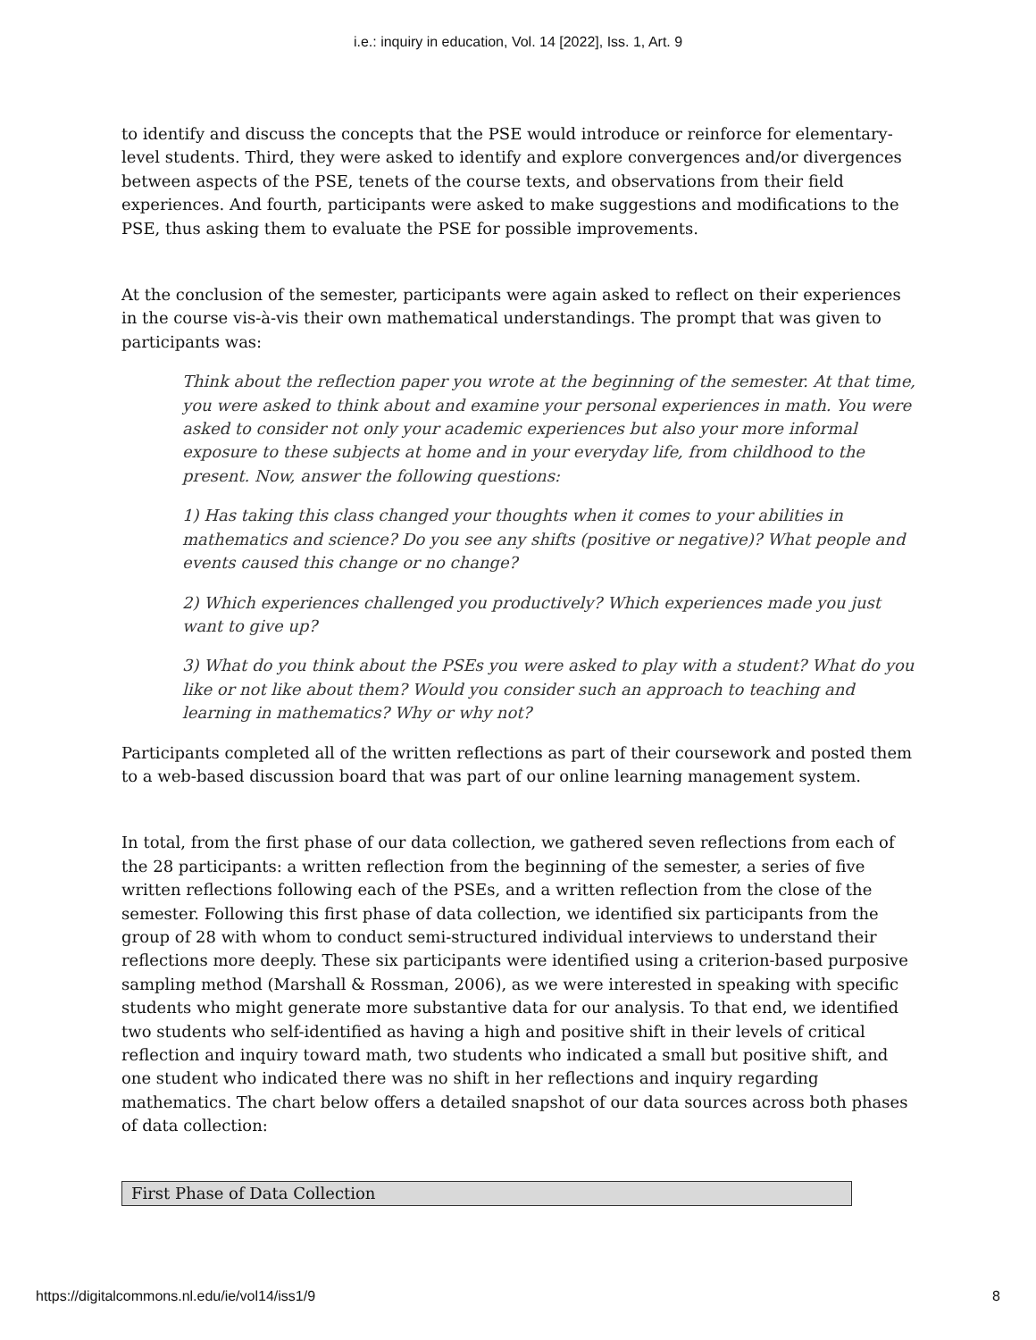i.e.: inquiry in education, Vol. 14 [2022], Iss. 1, Art. 9
to identify and discuss the concepts that the PSE would introduce or reinforce for elementary-level students. Third, they were asked to identify and explore convergences and/or divergences between aspects of the PSE, tenets of the course texts, and observations from their field experiences. And fourth, participants were asked to make suggestions and modifications to the PSE, thus asking them to evaluate the PSE for possible improvements.
At the conclusion of the semester, participants were again asked to reflect on their experiences in the course vis-à-vis their own mathematical understandings. The prompt that was given to participants was:
Think about the reflection paper you wrote at the beginning of the semester. At that time, you were asked to think about and examine your personal experiences in math. You were asked to consider not only your academic experiences but also your more informal exposure to these subjects at home and in your everyday life, from childhood to the present. Now, answer the following questions:
1) Has taking this class changed your thoughts when it comes to your abilities in mathematics and science? Do you see any shifts (positive or negative)? What people and events caused this change or no change?
2) Which experiences challenged you productively? Which experiences made you just want to give up?
3) What do you think about the PSEs you were asked to play with a student? What do you like or not like about them? Would you consider such an approach to teaching and learning in mathematics? Why or why not?
Participants completed all of the written reflections as part of their coursework and posted them to a web-based discussion board that was part of our online learning management system.
In total, from the first phase of our data collection, we gathered seven reflections from each of the 28 participants: a written reflection from the beginning of the semester, a series of five written reflections following each of the PSEs, and a written reflection from the close of the semester. Following this first phase of data collection, we identified six participants from the group of 28 with whom to conduct semi-structured individual interviews to understand their reflections more deeply. These six participants were identified using a criterion-based purposive sampling method (Marshall & Rossman, 2006), as we were interested in speaking with specific students who might generate more substantive data for our analysis. To that end, we identified two students who self-identified as having a high and positive shift in their levels of critical reflection and inquiry toward math, two students who indicated a small but positive shift, and one student who indicated there was no shift in her reflections and inquiry regarding mathematics. The chart below offers a detailed snapshot of our data sources across both phases of data collection:
| First Phase of Data Collection |
https://digitalcommons.nl.edu/ie/vol14/iss1/9 8